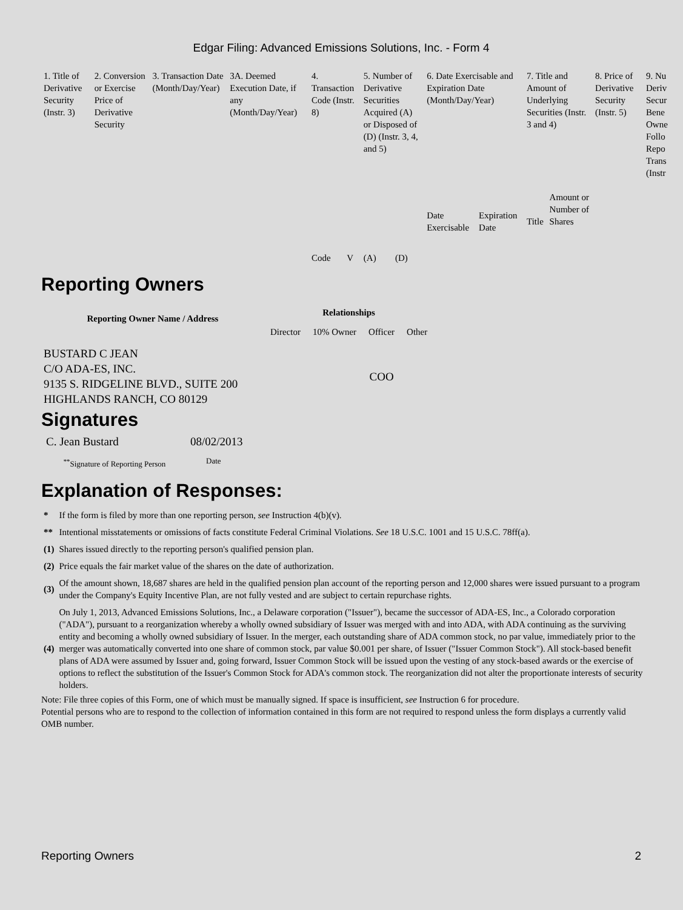Edgar Filing: Advanced Emissions Solutions, Inc. - Form 4
| 1. Title of Derivative Security (Instr. 3) | 2. Conversion or Exercise Price of Derivative Security | 3. Transaction Date (Month/Day/Year) | 3A. Deemed Execution Date, if any (Month/Day/Year) | 4. Transaction Code (Instr. 8) | | 5. Number of Derivative Securities Acquired (A) or Disposed of (D) (Instr. 3, 4, and 5) | | 6. Date Exercisable and Expiration Date (Month/Day/Year) | | 7. Title and Amount of Underlying Securities (Instr. 3 and 4) | | 8. Price of Derivative Security (Instr. 5) | 9. Nu Deriv Secur Bene Owne Follo Repo Trans (Instr |
| --- | --- | --- | --- | --- | --- | --- | --- | --- | --- | --- | --- | --- | --- |
| | | | | Code | V | (A) | (D) | Date Exercisable | Expiration Date | Title | Amount or Number of Shares | | |
Reporting Owners
| Reporting Owner Name / Address | Relationships | | | |
| --- | --- | --- | --- | --- |
| | Director | 10% Owner | Officer | Other |
| BUSTARD C JEAN C/O ADA-ES, INC. 9135 S. RIDGELINE BLVD., SUITE 200 HIGHLANDS RANCH, CO 80129 | | | COO | |
Signatures
| C. Jean Bustard | 08/02/2013 |
| <sup>**</sup> Signature of Reporting Person | Date |
Explanation of Responses:
| * | If the form is filed by more than one reporting person, see Instruction 4(b)(v). |
| ** | Intentional misstatements or omissions of facts constitute Federal Criminal Violations. See 18 U.S.C. 1001 and 15 U.S.C. 78ff(a). |
| (1) | Shares issued directly to the reporting person's qualified pension plan. |
| (2) | Price equals the fair market value of the shares on the date of authorization. |
| (3) | Of the amount shown, 18,687 shares are held in the qualified pension plan account of the reporting person and 12,000 shares were issued pursuant to a program under the Company's Equity Incentive Plan, are not fully vested and are subject to certain repurchase rights. |
| (4) | On July 1, 2013, Advanced Emissions Solutions, Inc., a Delaware corporation ("Issuer"), became the successor of ADA-ES, Inc., a Colorado corporation ("ADA"), pursuant to a reorganization whereby a wholly owned subsidiary of Issuer was merged with and into ADA, with ADA continuing as the surviving entity and becoming a wholly owned subsidiary of Issuer. In the merger, each outstanding share of ADA common stock, no par value, immediately prior to the merger was automatically converted into one share of common stock, par value $0.001 per share, of Issuer ("Issuer Common Stock"). All stock-based benefit plans of ADA were assumed by Issuer and, going forward, Issuer Common Stock will be issued upon the vesting of any stock-based awards or the exercise of options to reflect the substitution of the Issuer's Common Stock for ADA's common stock. The reorganization did not alter the proportionate interests of security holders. |
Note: File three copies of this Form, one of which must be manually signed. If space is insufficient, see Instruction 6 for procedure.
Potential persons who are to respond to the collection of information contained in this form are not required to respond unless the form displays a currently valid OMB number.
Reporting Owners 2